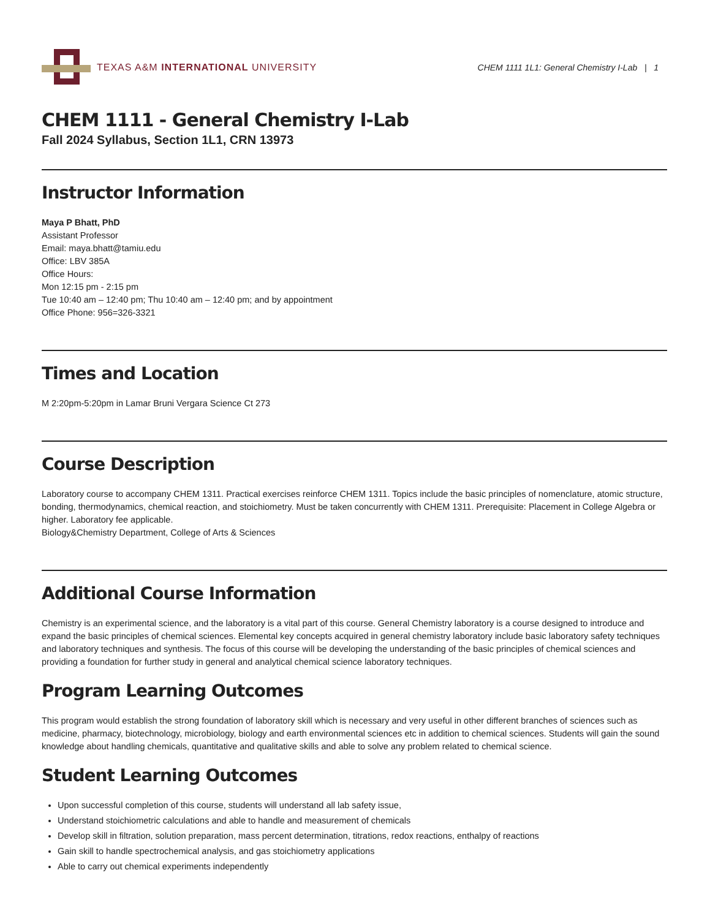TEXAS A&M INTERNATIONAL UNIVERSITY
CHEM 1111 1L1: General Chemistry I-Lab | 1
CHEM 1111 - General Chemistry I-Lab
Fall 2024 Syllabus, Section 1L1, CRN 13973
Instructor Information
Maya P Bhatt, PhD
Assistant Professor
Email: maya.bhatt@tamiu.edu
Office: LBV 385A
Office Hours:
Mon 12:15 pm - 2:15 pm
Tue 10:40 am – 12:40 pm; Thu 10:40 am – 12:40 pm; and by appointment
Office Phone: 956=326-3321
Times and Location
M 2:20pm-5:20pm in Lamar Bruni Vergara Science Ct 273
Course Description
Laboratory course to accompany CHEM 1311. Practical exercises reinforce CHEM 1311. Topics include the basic principles of nomenclature, atomic structure, bonding, thermodynamics, chemical reaction, and stoichiometry. Must be taken concurrently with CHEM 1311. Prerequisite: Placement in College Algebra or higher. Laboratory fee applicable.
Biology&Chemistry Department, College of Arts & Sciences
Additional Course Information
Chemistry is an experimental science, and the laboratory is a vital part of this course. General Chemistry laboratory is a course designed to introduce and expand the basic principles of chemical sciences. Elemental key concepts acquired in general chemistry laboratory include basic laboratory safety techniques and laboratory techniques and synthesis. The focus of this course will be developing the understanding of the basic principles of chemical sciences and providing a foundation for further study in general and analytical chemical science laboratory techniques.
Program Learning Outcomes
This program would establish the strong foundation of laboratory skill which is necessary and very useful in other different branches of sciences such as medicine, pharmacy, biotechnology, microbiology, biology and earth environmental sciences etc in addition to chemical sciences. Students will gain the sound knowledge about handling chemicals, quantitative and qualitative skills and able to solve any problem related to chemical science.
Student Learning Outcomes
Upon successful completion of this course, students will understand all lab safety issue,
Understand stoichiometric calculations and able to handle and measurement of chemicals
Develop skill in filtration, solution preparation, mass percent determination, titrations, redox reactions, enthalpy of reactions
Gain skill to handle spectrochemical analysis, and gas stoichiometry applications
Able to carry out chemical experiments independently